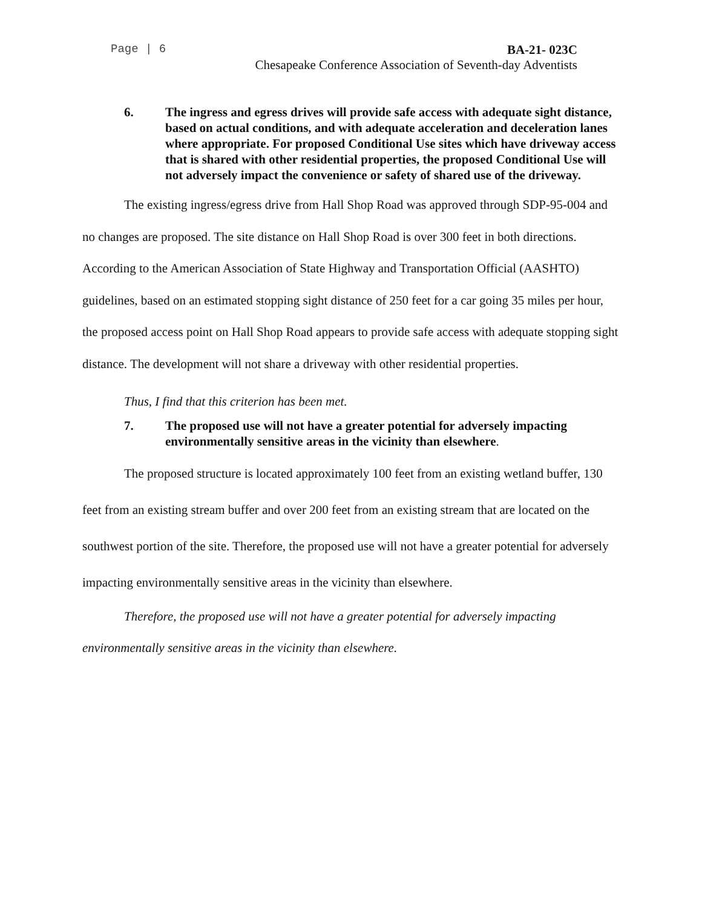Page | 6 BA-21- 023C
Chesapeake Conference Association of Seventh-day Adventists
6. The ingress and egress drives will provide safe access with adequate sight distance, based on actual conditions, and with adequate acceleration and deceleration lanes where appropriate. For proposed Conditional Use sites which have driveway access that is shared with other residential properties, the proposed Conditional Use will not adversely impact the convenience or safety of shared use of the driveway.
The existing ingress/egress drive from Hall Shop Road was approved through SDP-95-004 and no changes are proposed. The site distance on Hall Shop Road is over 300 feet in both directions. According to the American Association of State Highway and Transportation Official (AASHTO) guidelines, based on an estimated stopping sight distance of 250 feet for a car going 35 miles per hour, the proposed access point on Hall Shop Road appears to provide safe access with adequate stopping sight distance. The development will not share a driveway with other residential properties.
Thus, I find that this criterion has been met.
7. The proposed use will not have a greater potential for adversely impacting environmentally sensitive areas in the vicinity than elsewhere.
The proposed structure is located approximately 100 feet from an existing wetland buffer, 130 feet from an existing stream buffer and over 200 feet from an existing stream that are located on the southwest portion of the site. Therefore, the proposed use will not have a greater potential for adversely impacting environmentally sensitive areas in the vicinity than elsewhere.
Therefore, the proposed use will not have a greater potential for adversely impacting environmentally sensitive areas in the vicinity than elsewhere.